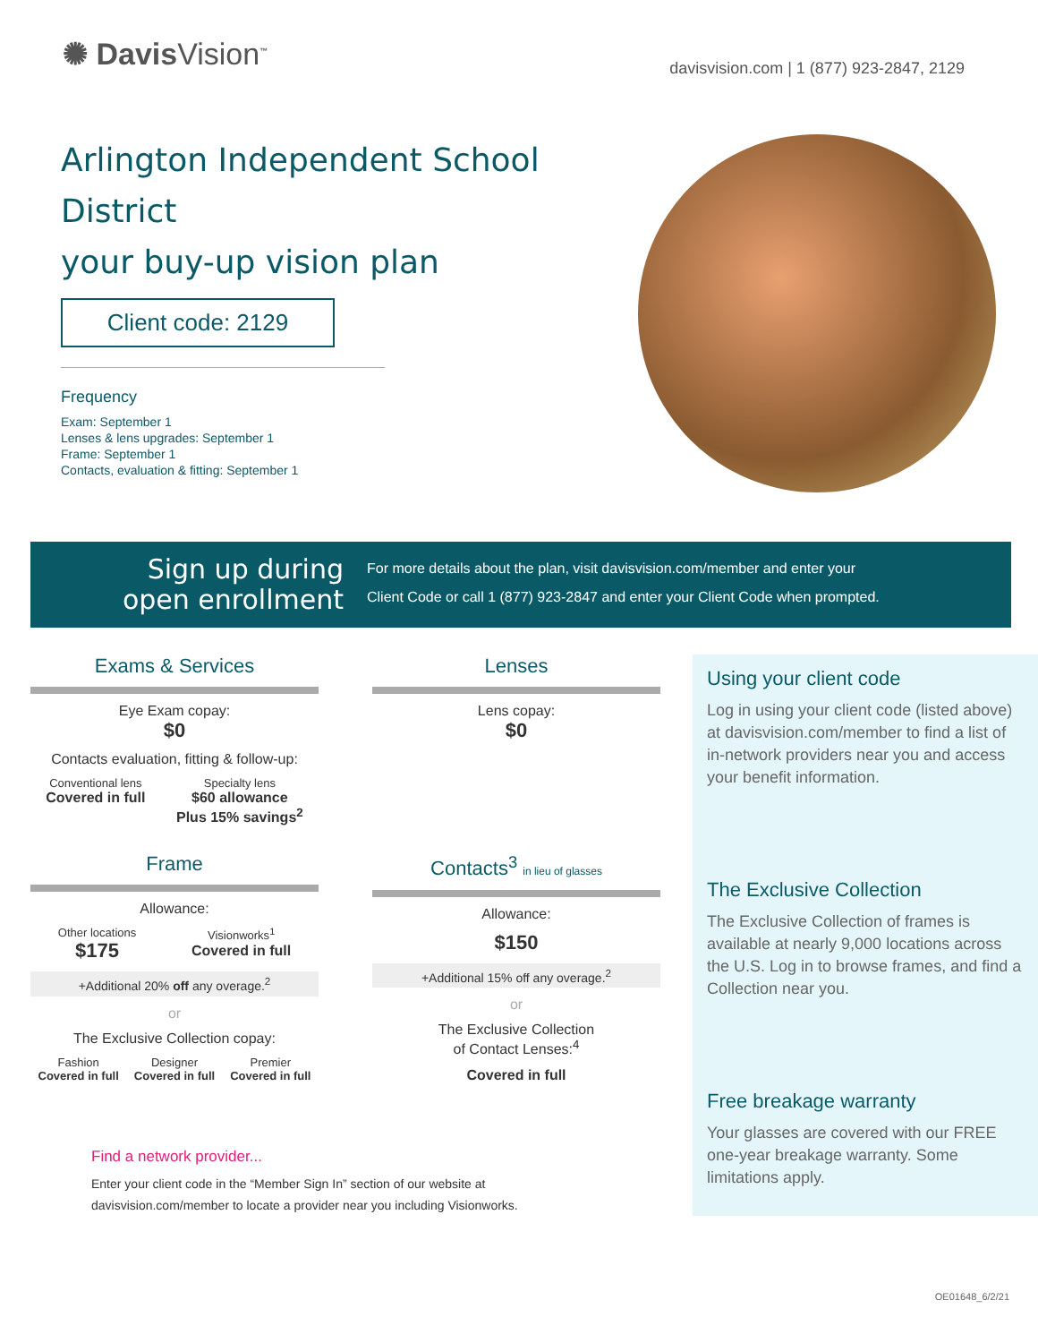✺ DavisVision<sup>™</sup>
davisvision.com | 1 (877) 923-2847, 2129
Arlington Independent School District
your buy-up vision plan
Client code: 2129
Frequency
Exam: September 1
Lenses & lens upgrades: September 1
Frame: September 1
Contacts, evaluation & fitting: September 1
Sign up during
open enrollment
For more details about the plan, visit davisvision.com/member and enter your
Client Code or call 1 (877) 923-2847 and enter your Client Code when prompted.
Exams & Services
Eye Exam copay:
$0
Contacts evaluation, fitting & follow-up:
Conventional lens
Covered in full
Specialty lens
$60 allowance
Plus 15% savings<sup>2</sup>
Lenses
Lens copay:
$0
Frame
Allowance:
Other locations
$175
Visionworks<sup>1</sup>
Covered in full
+Additional 20% off any overage.<sup>2</sup>
or
The Exclusive Collection copay:
Fashion
Covered in full
Designer
Covered in full
Premier
Covered in full
Contacts<sup>3</sup> in lieu of glasses
Allowance:
$150
+Additional 15% off any overage.<sup>2</sup>
or
The Exclusive Collection
of Contact Lenses:<sup>4</sup>
Covered in full
Find a network provider...
Enter your client code in the “Member Sign In” section of our website at
davisvision.com/member to locate a provider near you including Visionworks.
Using your client code
Log in using your client code (listed above) at davisvision.com/member to find a list of in-network providers near you and access your benefit information.
The Exclusive Collection
The Exclusive Collection of frames is available at nearly 9,000 locations across the U.S. Log in to browse frames, and find a Collection near you.
Free breakage warranty
Your glasses are covered with our FREE one-year breakage warranty. Some limitations apply.
OE01648_6/2/21